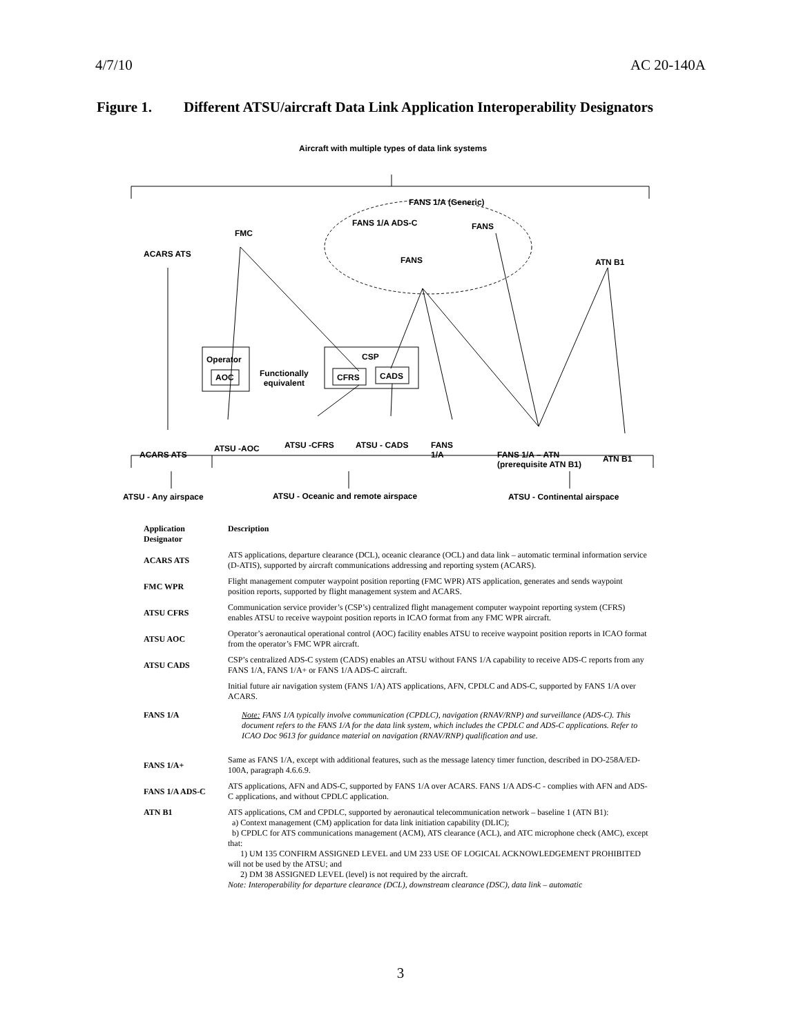4/7/10 AC 20-140A
Figure 1. Different ATSU/aircraft Data Link Application Interoperability Designators
Aircraft with multiple types of data link systems
FANS 1/A (Generic)
FANS 1/A ADS-C FANS
FMC
ACARS ATS
FANS ATN B1
CSP
Operator
AOC
Functionally
equivalent
CFRS CADS
ATSU -AOC ATSU -CFRS ATSU - CADS
FANS
1/A
ACARS ATS
FANS 1/A – ATN
(prerequisite ATN B1)
ATN B1
ATSU - Any airspace
ATSU - Oceanic and remote airspace
ATSU - Continental airspace
| Application Designator | Description |
| --- | --- |
| ACARS ATS | ATS applications, departure clearance (DCL), oceanic clearance (OCL) and data link – automatic terminal information service (D-ATIS), supported by aircraft communications addressing and reporting system (ACARS). |
| FMC WPR | Flight management computer waypoint position reporting (FMC WPR) ATS application, generates and sends waypoint position reports, supported by flight management system and ACARS. |
| ATSU CFRS | Communication service provider’s (CSP’s) centralized flight management computer waypoint reporting system (CFRS) enables ATSU to receive waypoint position reports in ICAO format from any FMC WPR aircraft. |
| ATSU AOC | Operator’s aeronautical operational control (AOC) facility enables ATSU to receive waypoint position reports in ICAO format from the operator’s FMC WPR aircraft. |
| ATSU CADS | CSP’s centralized ADS-C system (CADS) enables an ATSU without FANS 1/A capability to receive ADS-C reports from any FANS 1/A, FANS 1/A+ or FANS 1/A ADS-C aircraft. |
| FANS 1/A | Initial future air navigation system (FANS 1/A) ATS applications, AFN, CPDLC and ADS-C, supported by FANS 1/A over ACARS. Note: FANS 1/A typically involve communication (CPDLC), navigation (RNAV/RNP) and surveillance (ADS-C). This document refers to the FANS 1/A for the data link system, which includes the CPDLC and ADS-C applications. Refer to ICAO Doc 9613 for guidance material on navigation (RNAV/RNP) qualification and use. |
| FANS 1/A+ | Same as FANS 1/A, except with additional features, such as the message latency timer function, described in DO-258A/ED-100A, paragraph 4.6.6.9. |
| FANS 1/A ADS-C | ATS applications, AFN and ADS-C, supported by FANS 1/A over ACARS. FANS 1/A ADS-C - complies with AFN and ADS-C applications, and without CPDLC application. |
| ATN B1 | ATS applications, CM and CPDLC, supported by aeronautical telecommunication network – baseline 1 (ATN B1): a) Context management (CM) application for data link initiation capability (DLIC); b) CPDLC for ATS communications management (ACM), ATS clearance (ACL), and ATC microphone check (AMC), except that: 1) UM 135 CONFIRM ASSIGNED LEVEL and UM 233 USE OF LOGICAL ACKNOWLEDGEMENT PROHIBITED will not be used by the ATSU; and 2) DM 38 ASSIGNED LEVEL (level) is not required by the aircraft. Note: Interoperability for departure clearance (DCL), downstream clearance (DSC), data link – automatic |
3